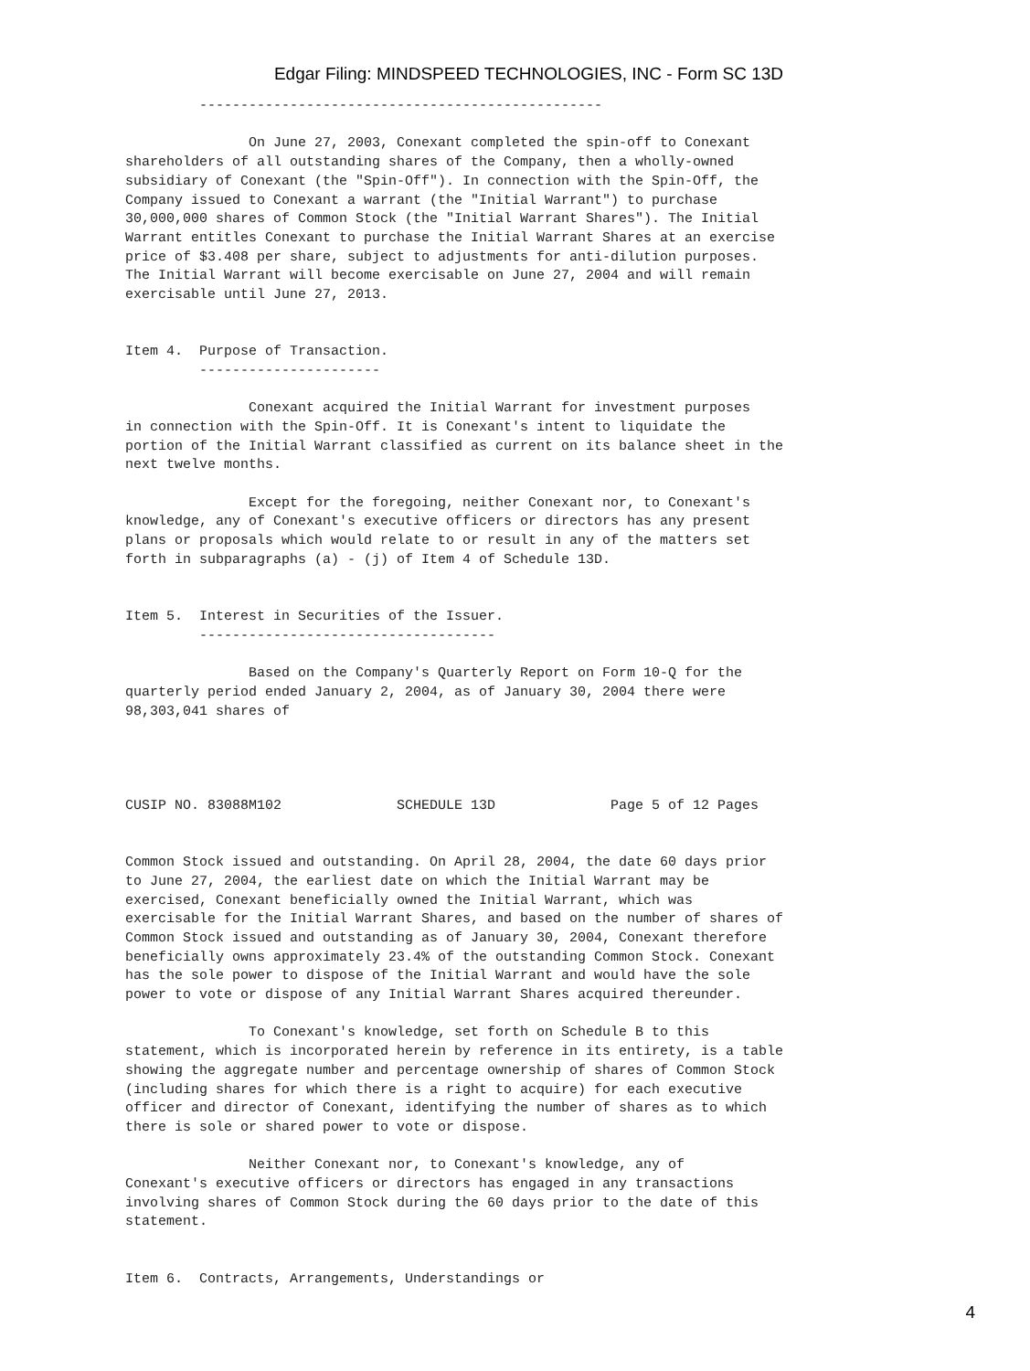Edgar Filing: MINDSPEED TECHNOLOGIES, INC - Form SC 13D
         -------------------------------------------------

               On June 27, 2003, Conexant completed the spin-off to Conexant
shareholders of all outstanding shares of the Company, then a wholly-owned
subsidiary of Conexant (the "Spin-Off"). In connection with the Spin-Off, the
Company issued to Conexant a warrant (the "Initial Warrant") to purchase
30,000,000 shares of Common Stock (the "Initial Warrant Shares"). The Initial
Warrant entitles Conexant to purchase the Initial Warrant Shares at an exercise
price of $3.408 per share, subject to adjustments for anti-dilution purposes.
The Initial Warrant will become exercisable on June 27, 2004 and will remain
exercisable until June 27, 2013.


Item 4.  Purpose of Transaction.
         ----------------------

               Conexant acquired the Initial Warrant for investment purposes
in connection with the Spin-Off. It is Conexant's intent to liquidate the
portion of the Initial Warrant classified as current on its balance sheet in the
next twelve months.

               Except for the foregoing, neither Conexant nor, to Conexant's
knowledge, any of Conexant's executive officers or directors has any present
plans or proposals which would relate to or result in any of the matters set
forth in subparagraphs (a) - (j) of Item 4 of Schedule 13D.


Item 5.  Interest in Securities of the Issuer.
         ------------------------------------

               Based on the Company's Quarterly Report on Form 10-Q for the
quarterly period ended January 2, 2004, as of January 30, 2004 there were
98,303,041 shares of




CUSIP NO. 83088M102              SCHEDULE 13D              Page 5 of 12 Pages


Common Stock issued and outstanding. On April 28, 2004, the date 60 days prior
to June 27, 2004, the earliest date on which the Initial Warrant may be
exercised, Conexant beneficially owned the Initial Warrant, which was
exercisable for the Initial Warrant Shares, and based on the number of shares of
Common Stock issued and outstanding as of January 30, 2004, Conexant therefore
beneficially owns approximately 23.4% of the outstanding Common Stock. Conexant
has the sole power to dispose of the Initial Warrant and would have the sole
power to vote or dispose of any Initial Warrant Shares acquired thereunder.

               To Conexant's knowledge, set forth on Schedule B to this
statement, which is incorporated herein by reference in its entirety, is a table
showing the aggregate number and percentage ownership of shares of Common Stock
(including shares for which there is a right to acquire) for each executive
officer and director of Conexant, identifying the number of shares as to which
there is sole or shared power to vote or dispose.

               Neither Conexant nor, to Conexant's knowledge, any of
Conexant's executive officers or directors has engaged in any transactions
involving shares of Common Stock during the 60 days prior to the date of this
statement.


Item 6.  Contracts, Arrangements, Understandings or
4